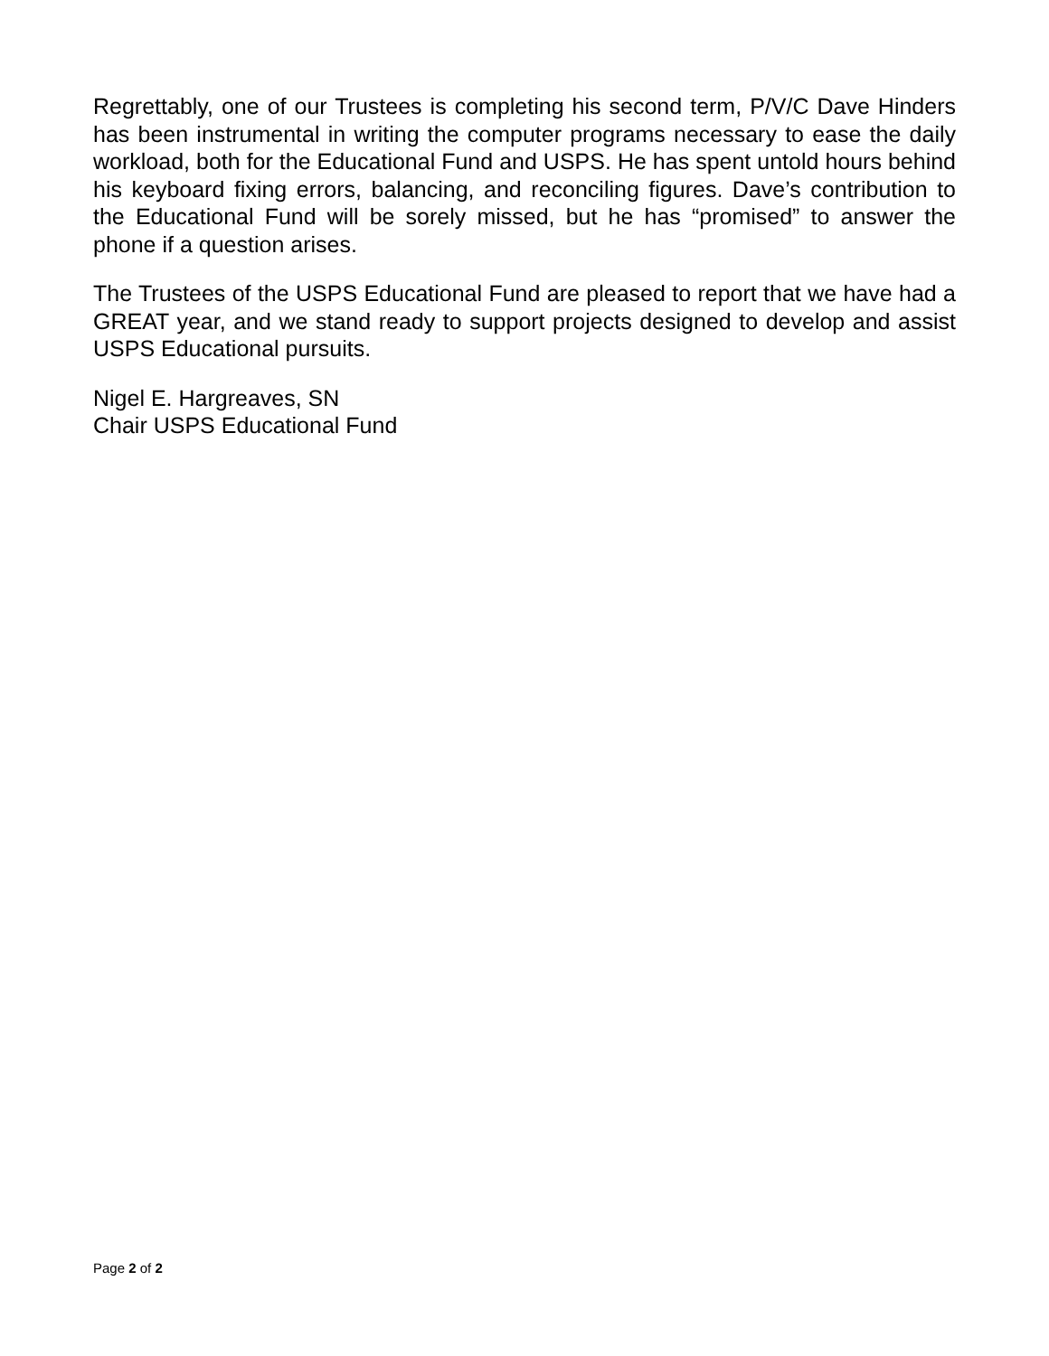Regrettably, one of our Trustees is completing his second term, P/V/C Dave Hinders has been instrumental in writing the computer programs necessary to ease the daily workload, both for the Educational Fund and USPS. He has spent untold hours behind his keyboard fixing errors, balancing, and reconciling figures. Dave’s contribution to the Educational Fund will be sorely missed, but he has “promised” to answer the phone if a question arises.
The Trustees of the USPS Educational Fund are pleased to report that we have had a GREAT year, and we stand ready to support projects designed to develop and assist USPS Educational pursuits.
Nigel E. Hargreaves, SN
Chair USPS Educational Fund
Page 2 of 2